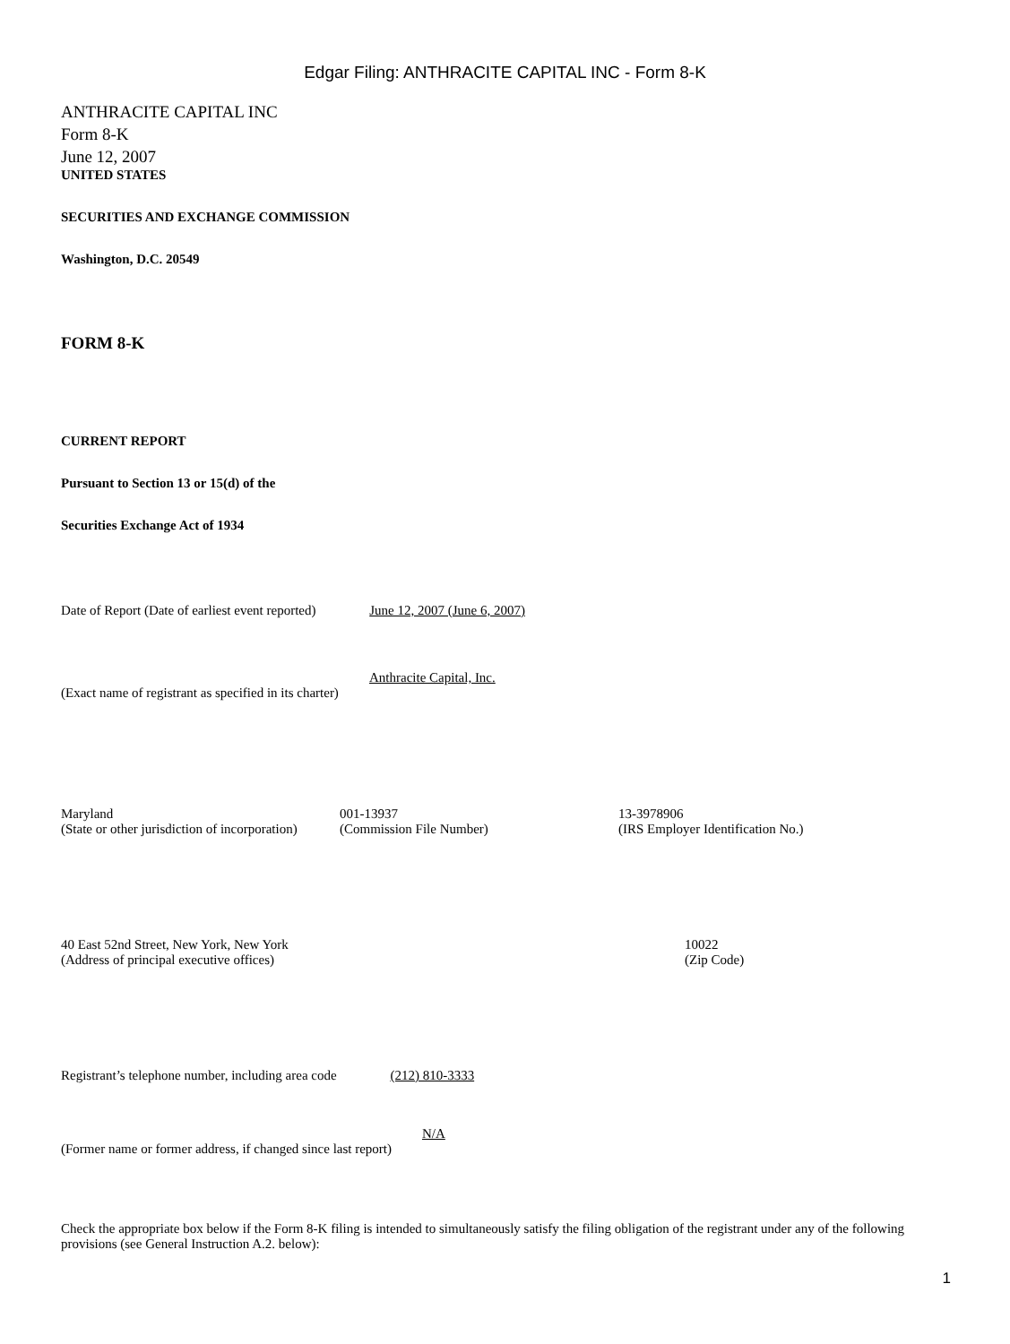Edgar Filing: ANTHRACITE CAPITAL INC - Form 8-K
ANTHRACITE CAPITAL INC
Form 8-K
June 12, 2007
UNITED STATES
SECURITIES AND EXCHANGE COMMISSION
Washington, D.C. 20549
FORM 8-K
CURRENT REPORT
Pursuant to Section 13 or 15(d) of the
Securities Exchange Act of 1934
Date of Report (Date of earliest event reported) June 12, 2007 (June 6, 2007)
Anthracite Capital, Inc.
(Exact name of registrant as specified in its charter)
Maryland
(State or other jurisdiction of incorporation)
001-13937
(Commission File Number)
13-3978906
(IRS Employer Identification No.)
40 East 52nd Street, New York, New York
(Address of principal executive offices)
10022
(Zip Code)
Registrant’s telephone number, including area code (212) 810-3333
N/A
(Former name or former address, if changed since last report)
Check the appropriate box below if the Form 8-K filing is intended to simultaneously satisfy the filing obligation of the registrant under any of the following provisions (see General Instruction A.2. below):
1